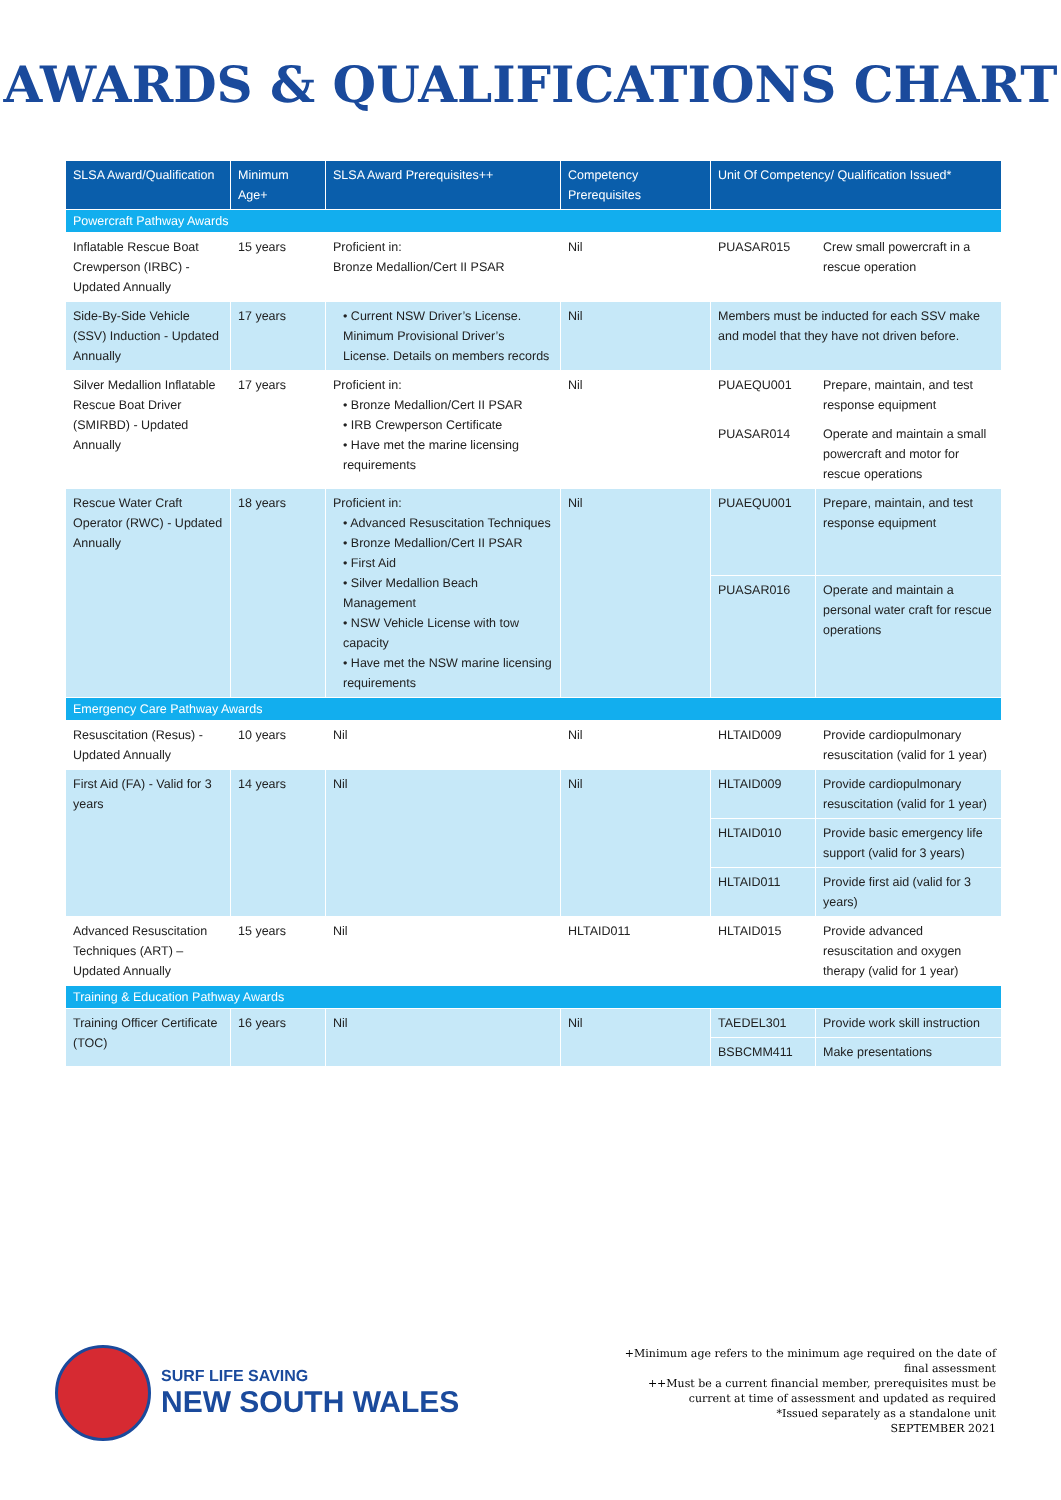AWARDS & QUALIFICATIONS CHART
| SLSA Award/Qualification | Minimum Age+ | SLSA Award Prerequisites++ | Competency Prerequisites | Unit Of Competency/ Qualification Issued* | |
| --- | --- | --- | --- | --- | --- |
| Powercraft Pathway Awards | | | | | |
| Inflatable Rescue Boat Crewperson (IRBC) - Updated Annually | 15 years | Proficient in: Bronze Medallion/Cert II PSAR | Nil | PUASAR015 | Crew small powercraft in a rescue operation |
| Side-By-Side Vehicle (SSV) Induction - Updated Annually | 17 years | • Current NSW Driver’s License. Minimum Provisional Driver’s License. Details on members records | Nil | Members must be inducted for each SSV make and model that they have not driven before. | |
| Silver Medallion Inflatable Rescue Boat Driver (SMIRBD) - Updated Annually | 17 years | Proficient in: • Bronze Medallion/Cert II PSAR • IRB Crewperson Certificate • Have met the marine licensing requirements | Nil | PUAEQU001 | Prepare, maintain, and test response equipment |
| | | | | PUASAR014 | Operate and maintain a small powercraft and motor for rescue operations |
| Rescue Water Craft Operator (RWC) - Updated Annually | 18 years | Proficient in: • Advanced Resuscitation Techniques • Bronze Medallion/Cert II PSAR • First Aid • Silver Medallion Beach Management • NSW Vehicle License with tow capacity • Have met the NSW marine licensing requirements | Nil | PUAEQU001 | Prepare, maintain, and test response equipment |
| | | | | PUASAR016 | Operate and maintain a personal water craft for rescue operations |
| Emergency Care Pathway Awards | | | | | |
| Resuscitation (Resus) - Updated Annually | 10 years | Nil | Nil | HLTAID009 | Provide cardiopulmonary resuscitation (valid for 1 year) |
| First Aid (FA) - Valid for 3 years | 14 years | Nil | Nil | HLTAID009 | Provide cardiopulmonary resuscitation (valid for 1 year) |
| | | | | HLTAID010 | Provide basic emergency life support (valid for 3 years) |
| | | | | HLTAID011 | Provide first aid (valid for 3 years) |
| Advanced Resuscitation Techniques (ART) – Updated Annually | 15 years | Nil | HLTAID011 | HLTAID015 | Provide advanced resuscitation and oxygen therapy (valid for 1 year) |
| Training & Education Pathway Awards | | | | | |
| Training Officer Certificate (TOC) | 16 years | Nil | Nil | TAEDEL301 | Provide work skill instruction |
| | | | | BSBCMM411 | Make presentations |
SURF LIFE SAVING
NEW SOUTH WALES
+Minimum age refers to the minimum age required on the date of final assessment
++Must be a current financial member, prerequisites must be current at time of assessment and updated as required
*Issued separately as a standalone unit
SEPTEMBER 2021